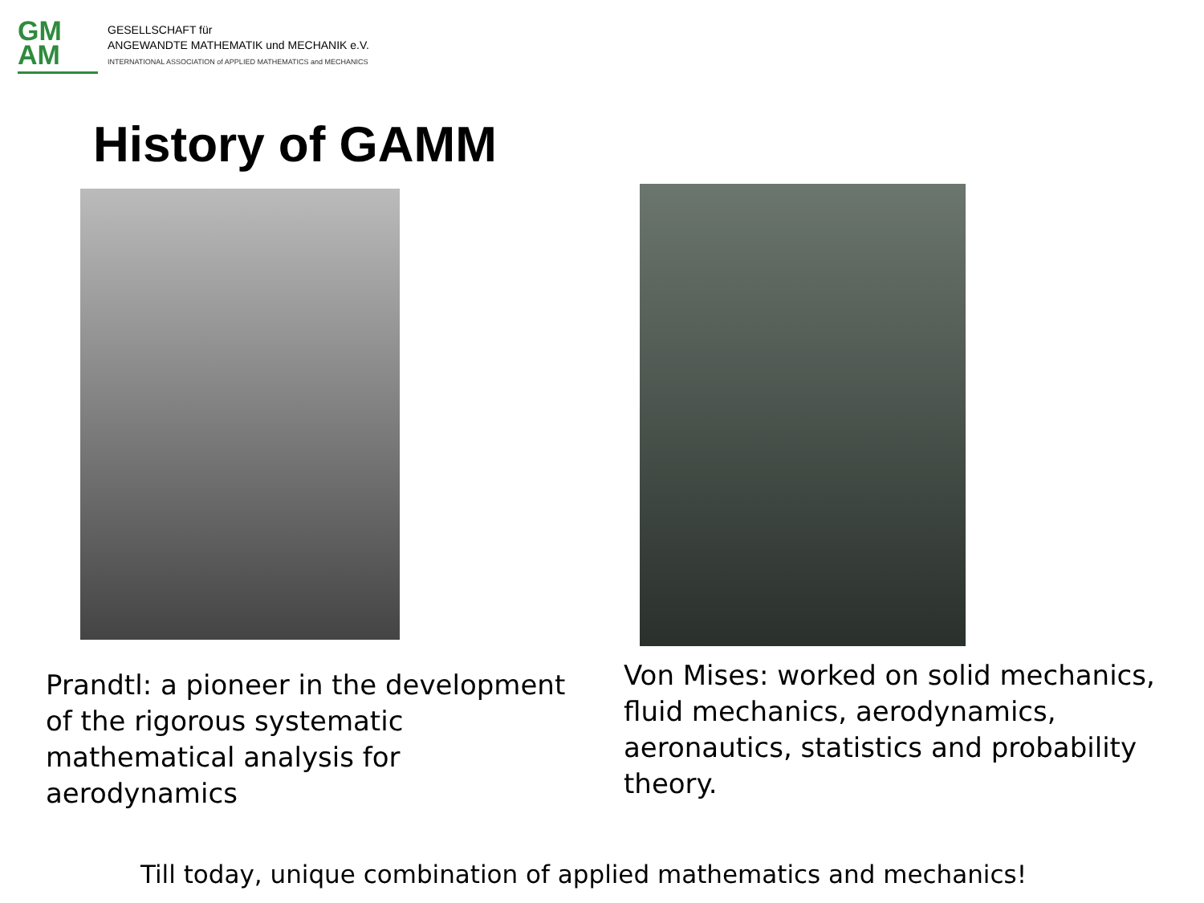GM
AM
GESELLSCHAFT für
ANGEWANDTE MATHEMATIK und MECHANIK e.V.
INTERNATIONAL ASSOCIATION of APPLIED MATHEMATICS and MECHANICS
History of GAMM
Prandtl: a pioneer in the development of the rigorous systematic mathematical analysis for aerodynamics
Von Mises: worked on solid mechanics, fluid mechanics, aerodynamics, aeronautics, statistics and probability theory.
Till today, unique combination of applied mathematics and mechanics!